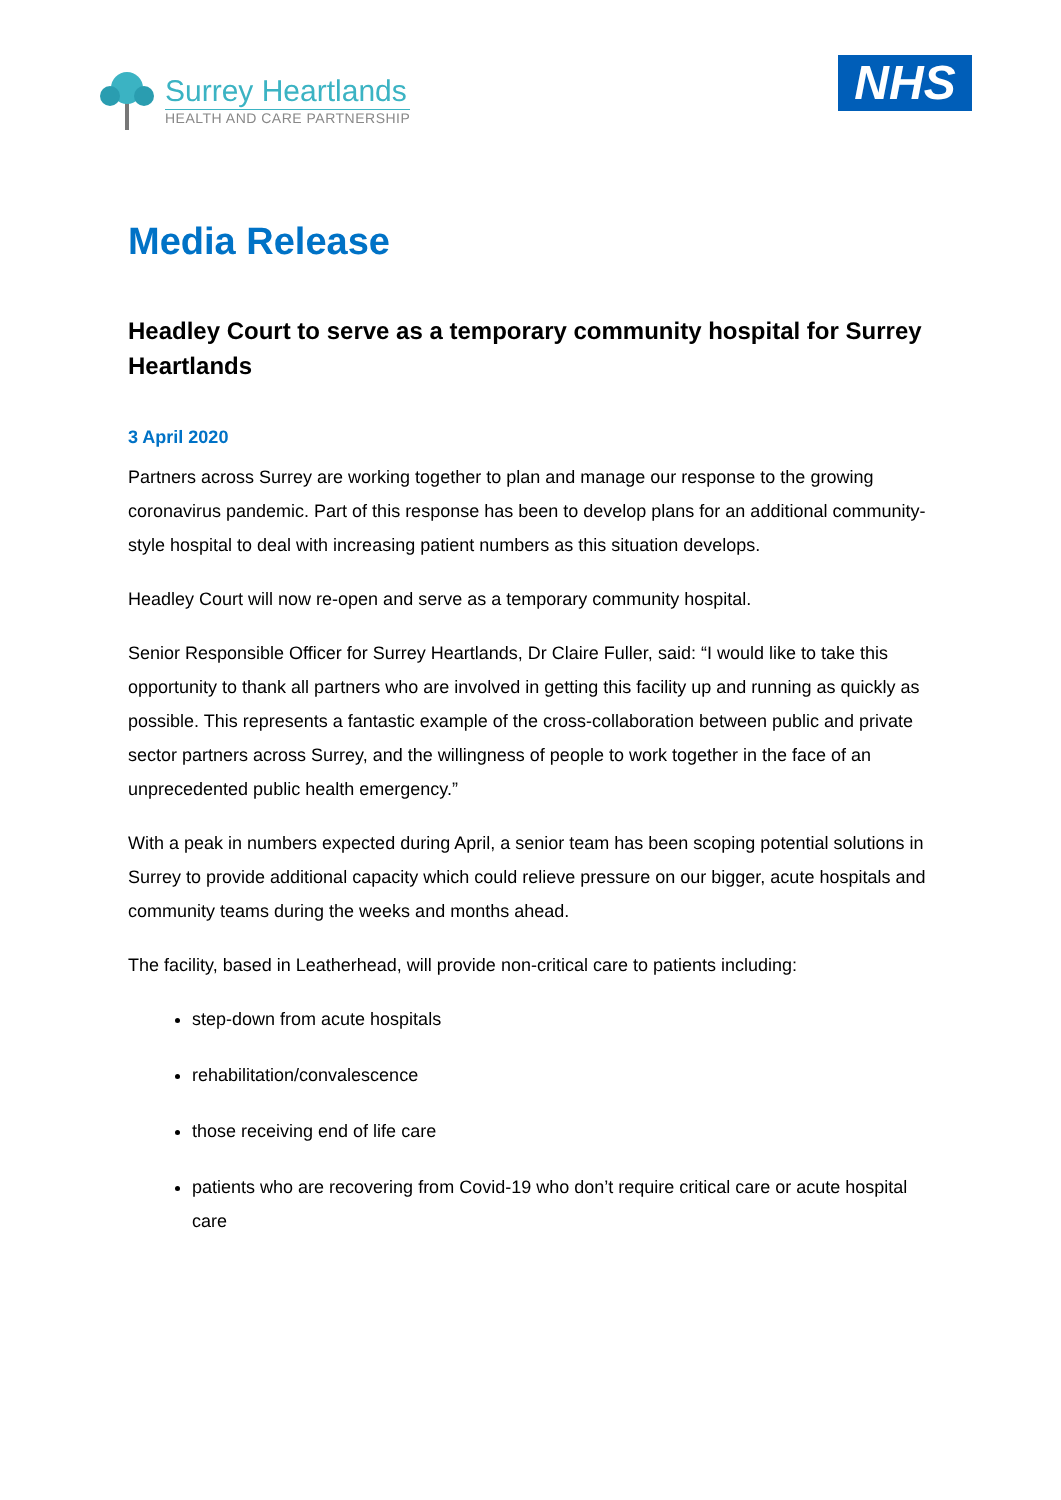Surrey Heartlands
HEALTH AND CARE PARTNERSHIP
NHS
Media Release
Headley Court to serve as a temporary community hospital for Surrey Heartlands
3 April 2020
Partners across Surrey are working together to plan and manage our response to the growing coronavirus pandemic. Part of this response has been to develop plans for an additional community-style hospital to deal with increasing patient numbers as this situation develops.
Headley Court will now re-open and serve as a temporary community hospital.
Senior Responsible Officer for Surrey Heartlands, Dr Claire Fuller, said: “I would like to take this opportunity to thank all partners who are involved in getting this facility up and running as quickly as possible. This represents a fantastic example of the cross-collaboration between public and private sector partners across Surrey, and the willingness of people to work together in the face of an unprecedented public health emergency.”
With a peak in numbers expected during April, a senior team has been scoping potential solutions in Surrey to provide additional capacity which could relieve pressure on our bigger, acute hospitals and community teams during the weeks and months ahead.
The facility, based in Leatherhead, will provide non-critical care to patients including:
step-down from acute hospitals
rehabilitation/convalescence
those receiving end of life care
patients who are recovering from Covid-19 who don’t require critical care or acute hospital care